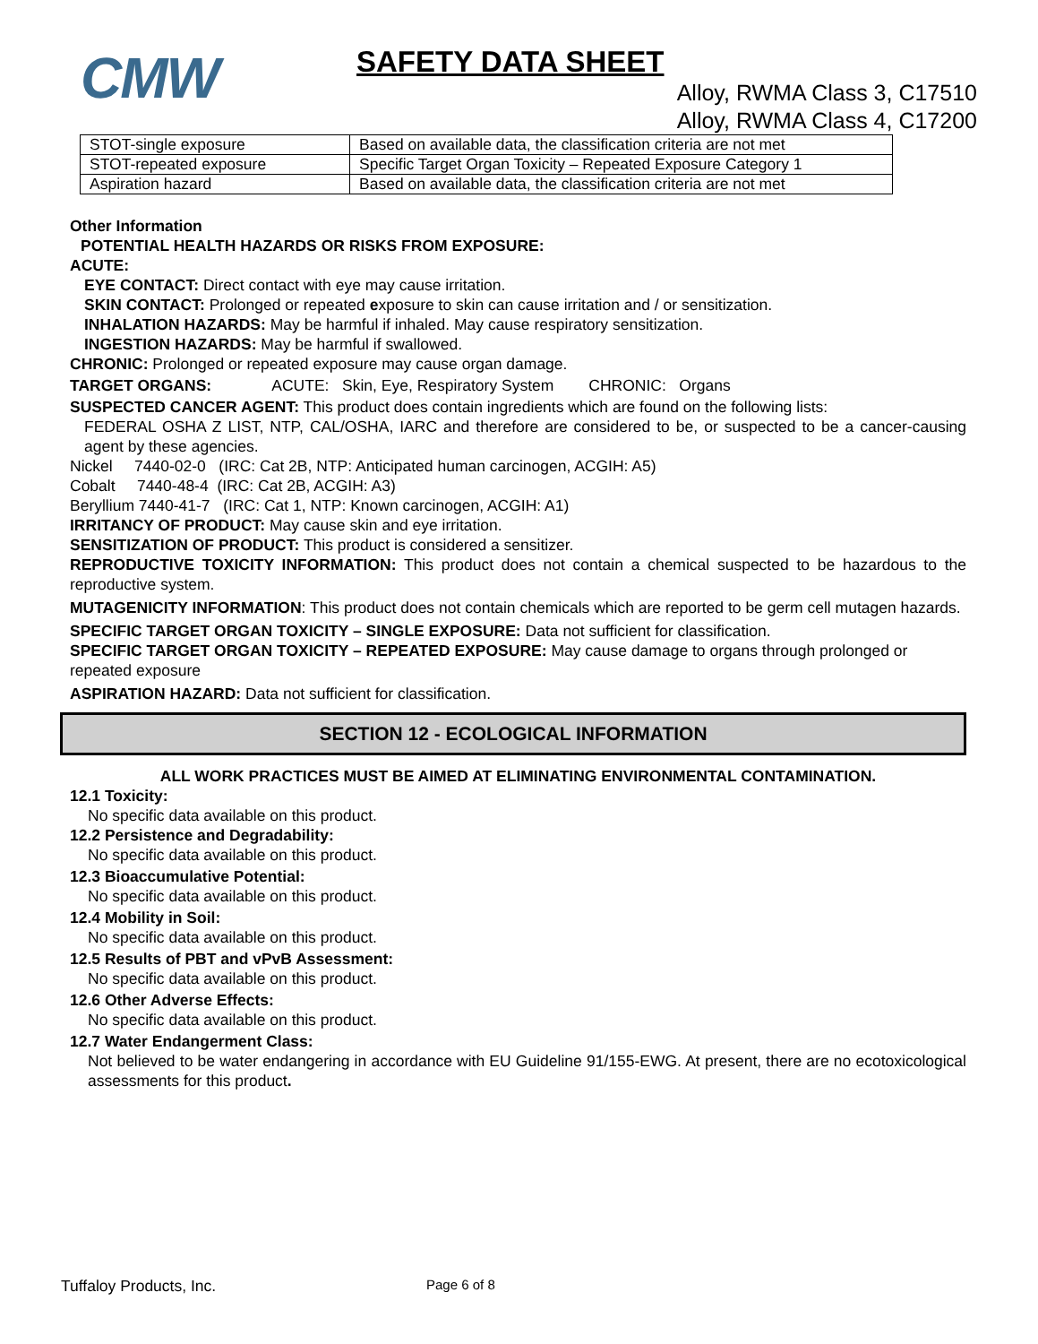CMW
SAFETY DATA SHEET
Alloy, RWMA Class 3, C17510
Alloy, RWMA Class 4, C17200
| STOT-single exposure | Based on available data, the classification criteria are not met |
| STOT-repeated exposure | Specific Target Organ Toxicity – Repeated Exposure Category 1 |
| Aspiration hazard | Based on available data, the classification criteria are not met |
Other Information
POTENTIAL HEALTH HAZARDS OR RISKS FROM EXPOSURE:
ACUTE:
EYE CONTACT: Direct contact with eye may cause irritation.
SKIN CONTACT: Prolonged or repeated exposure to skin can cause irritation and / or sensitization.
INHALATION HAZARDS: May be harmful if inhaled. May cause respiratory sensitization.
INGESTION HAZARDS: May be harmful if swallowed.
CHRONIC: Prolonged or repeated exposure may cause organ damage.
TARGET ORGANS: ACUTE: Skin, Eye, Respiratory System CHRONIC: Organs
SUSPECTED CANCER AGENT: This product does contain ingredients which are found on the following lists:
FEDERAL OSHA Z LIST, NTP, CAL/OSHA, IARC and therefore are considered to be, or suspected to be a cancer-causing agent by these agencies.
Nickel 7440-02-0 (IRC: Cat 2B, NTP: Anticipated human carcinogen, ACGIH: A5)
Cobalt 7440-48-4 (IRC: Cat 2B, ACGIH: A3)
Beryllium 7440-41-7 (IRC: Cat 1, NTP: Known carcinogen, ACGIH: A1)
IRRITANCY OF PRODUCT: May cause skin and eye irritation.
SENSITIZATION OF PRODUCT: This product is considered a sensitizer.
REPRODUCTIVE TOXICITY INFORMATION: This product does not contain a chemical suspected to be hazardous to the reproductive system.
MUTAGENICITY INFORMATION: This product does not contain chemicals which are reported to be germ cell mutagen hazards.
SPECIFIC TARGET ORGAN TOXICITY – SINGLE EXPOSURE: Data not sufficient for classification.
SPECIFIC TARGET ORGAN TOXICITY – REPEATED EXPOSURE: May cause damage to organs through prolonged or repeated exposure
ASPIRATION HAZARD: Data not sufficient for classification.
SECTION 12 - ECOLOGICAL INFORMATION
ALL WORK PRACTICES MUST BE AIMED AT ELIMINATING ENVIRONMENTAL CONTAMINATION.
12.1 Toxicity:
No specific data available on this product.
12.2 Persistence and Degradability:
No specific data available on this product.
12.3 Bioaccumulative Potential:
No specific data available on this product.
12.4 Mobility in Soil:
No specific data available on this product.
12.5 Results of PBT and vPvB Assessment:
No specific data available on this product.
12.6 Other Adverse Effects:
No specific data available on this product.
12.7 Water Endangerment Class:
Not believed to be water endangering in accordance with EU Guideline 91/155-EWG. At present, there are no ecotoxicological assessments for this product.
Tuffaloy Products, Inc. Page 6 of 8